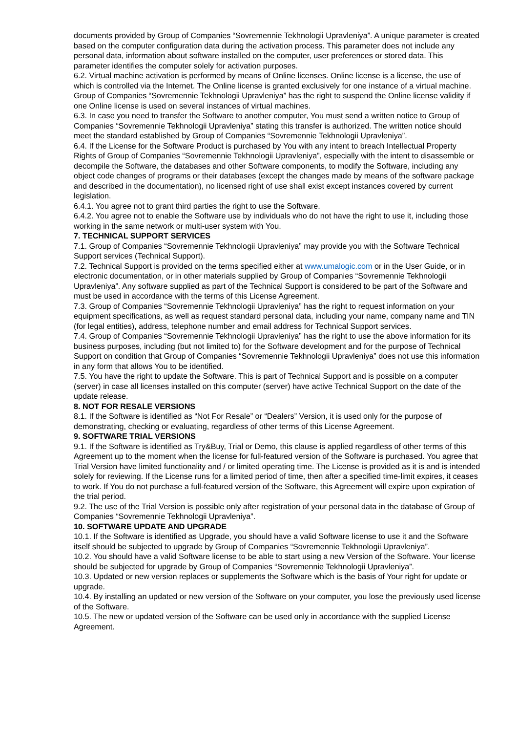documents provided by Group of Companies “Sovremennie Tekhnologii Upravleniya”. A unique parameter is created based on the computer configuration data during the activation process. This parameter does not include any personal data, information about software installed on the computer, user preferences or stored data. This parameter identifies the computer solely for activation purposes.
6.2. Virtual machine activation is performed by means of Online licenses. Online license is a license, the use of which is controlled via the Internet. The Online license is granted exclusively for one instance of a virtual machine. Group of Companies “Sovremennie Tekhnologii Upravleniya” has the right to suspend the Online license validity if one Online license is used on several instances of virtual machines.
6.3. In case you need to transfer the Software to another computer, You must send a written notice to Group of Companies “Sovremennie Tekhnologii Upravleniya” stating this transfer is authorized. The written notice should meet the standard established by Group of Companies “Sovremennie Tekhnologii Upravleniya”.
6.4. If the License for the Software Product is purchased by You with any intent to breach Intellectual Property Rights of Group of Companies “Sovremennie Tekhnologii Upravleniya”, especially with the intent to disassemble or decompile the Software, the databases and other Software components, to modify the Software, including any object code changes of programs or their databases (except the changes made by means of the software package and described in the documentation), no licensed right of use shall exist except instances covered by current legislation.
6.4.1. You agree not to grant third parties the right to use the Software.
6.4.2. You agree not to enable the Software use by individuals who do not have the right to use it, including those working in the same network or multi-user system with You.
7. TECHNICAL SUPPORT SERVICES
7.1. Group of Companies “Sovremennie Tekhnologii Upravleniya” may provide you with the Software Technical Support services (Technical Support).
7.2. Technical Support is provided on the terms specified either at www.umalogic.com or in the User Guide, or in electronic documentation, or in other materials supplied by Group of Companies “Sovremennie Tekhnologii Upravleniya”. Any software supplied as part of the Technical Support is considered to be part of the Software and must be used in accordance with the terms of this License Agreement.
7.3. Group of Companies “Sovremennie Tekhnologii Upravleniya” has the right to request information on your equipment specifications, as well as request standard personal data, including your name, company name and TIN (for legal entities), address, telephone number and email address for Technical Support services.
7.4. Group of Companies “Sovremennie Tekhnologii Upravleniya” has the right to use the above information for its business purposes, including (but not limited to) for the Software development and for the purpose of Technical Support on condition that Group of Companies “Sovremennie Tekhnologii Upravleniya” does not use this information in any form that allows You to be identified.
7.5. You have the right to update the Software. This is part of Technical Support and is possible on a computer (server) in case all licenses installed on this computer (server) have active Technical Support on the date of the update release.
8. NOT FOR RESALE VERSIONS
8.1. If the Software is identified as “Not For Resale” or “Dealers” Version, it is used only for the purpose of demonstrating, checking or evaluating, regardless of other terms of this License Agreement.
9. SOFTWARE TRIAL VERSIONS
9.1. If the Software is identified as Try&Buy, Trial or Demo, this clause is applied regardless of other terms of this Agreement up to the moment when the license for full-featured version of the Software is purchased. You agree that Trial Version have limited functionality and / or limited operating time. The License is provided as it is and is intended solely for reviewing. If the License runs for a limited period of time, then after a specified time-limit expires, it ceases to work. If You do not purchase a full-featured version of the Software, this Agreement will expire upon expiration of the trial period.
9.2. The use of the Trial Version is possible only after registration of your personal data in the database of Group of Companies “Sovremennie Tekhnologii Upravleniya”.
10. SOFTWARE UPDATE AND UPGRADE
10.1. If the Software is identified as Upgrade, you should have a valid Software license to use it and the Software itself should be subjected to upgrade by Group of Companies “Sovremennie Tekhnologii Upravleniya”.
10.2. You should have a valid Software license to be able to start using a new Version of the Software. Your license should be subjected for upgrade by Group of Companies “Sovremennie Tekhnologii Upravleniya”.
10.3. Updated or new version replaces or supplements the Software which is the basis of Your right for update or upgrade.
10.4. By installing an updated or new version of the Software on your computer, you lose the previously used license of the Software.
10.5. The new or updated version of the Software can be used only in accordance with the supplied License Agreement.